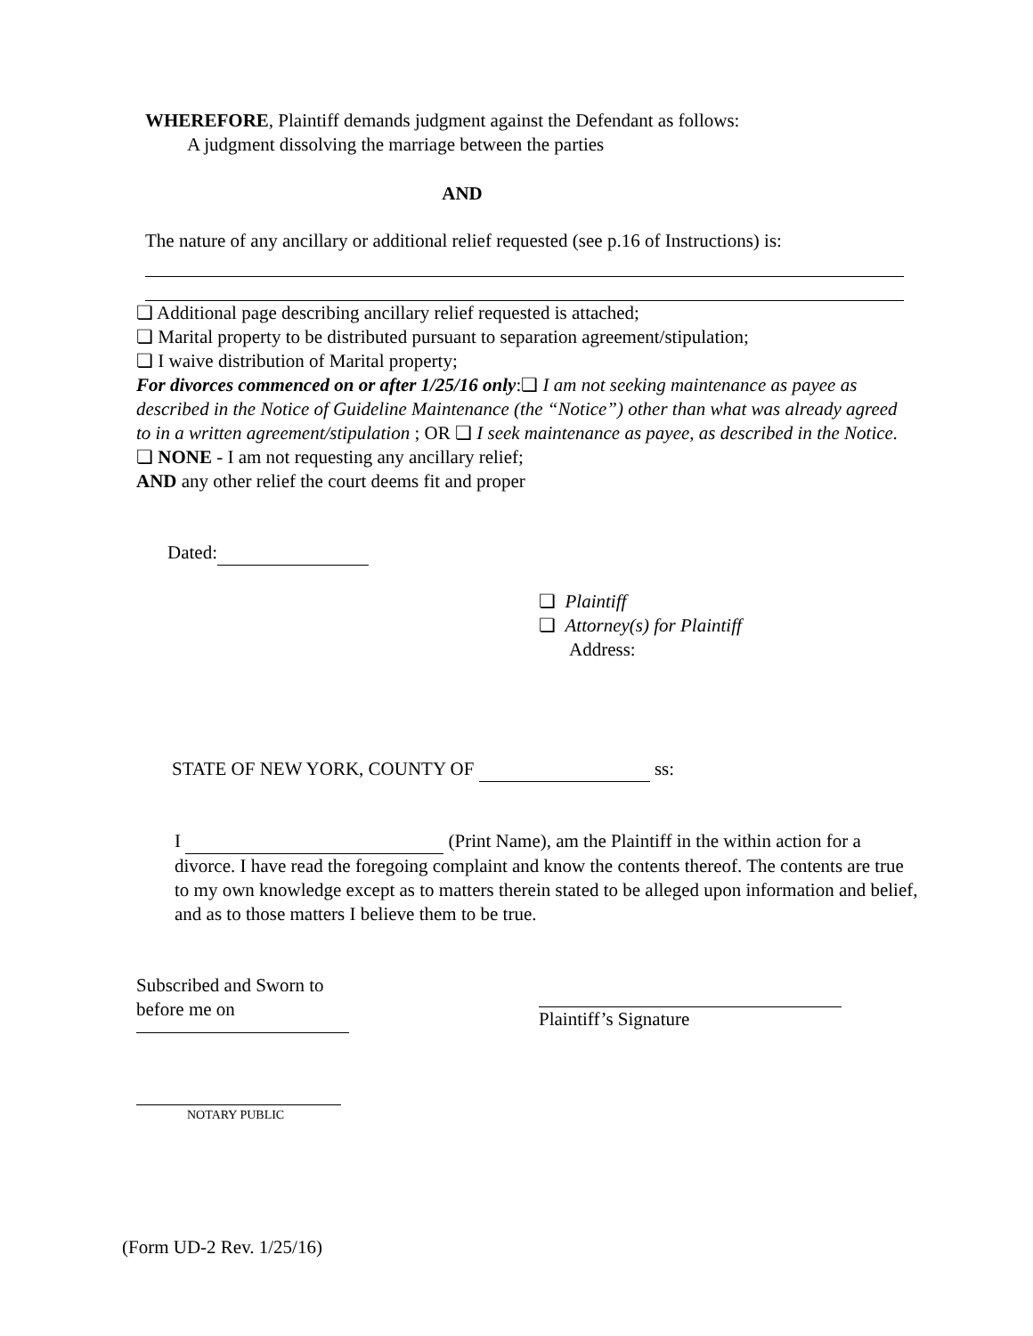WHEREFORE, Plaintiff demands judgment against the Defendant as follows:
A judgment dissolving the marriage between the parties
AND
The nature of any ancillary or additional relief requested (see p.16 of Instructions) is:
❏ Additional page describing ancillary relief requested is attached;
❏ Marital property to be distributed pursuant to separation agreement/stipulation;
❏ I waive distribution of Marital property;
For divorces commenced on or after 1/25/16 only:❏ I am not seeking maintenance as payee as described in the Notice of Guideline Maintenance (the “Notice”) other than what was already agreed to in a written agreement/stipulation ; OR ❏ I seek maintenance as payee, as described in the Notice.
❏ NONE - I am not requesting any ancillary relief;
AND any other relief the court deems fit and proper
Dated:
❏ Plaintiff
❏ Attorney(s) for Plaintiff
Address:
STATE OF NEW YORK, COUNTY OF ss:
I (Print Name), am the Plaintiff in the within action for a divorce. I have read the foregoing complaint and know the contents thereof. The contents are true to my own knowledge except as to matters therein stated to be alleged upon information and belief, and as to those matters I believe them to be true.
Subscribed and Sworn to
before me on
Plaintiff’s Signature
NOTARY PUBLIC
(Form UD-2 Rev. 1/25/16)